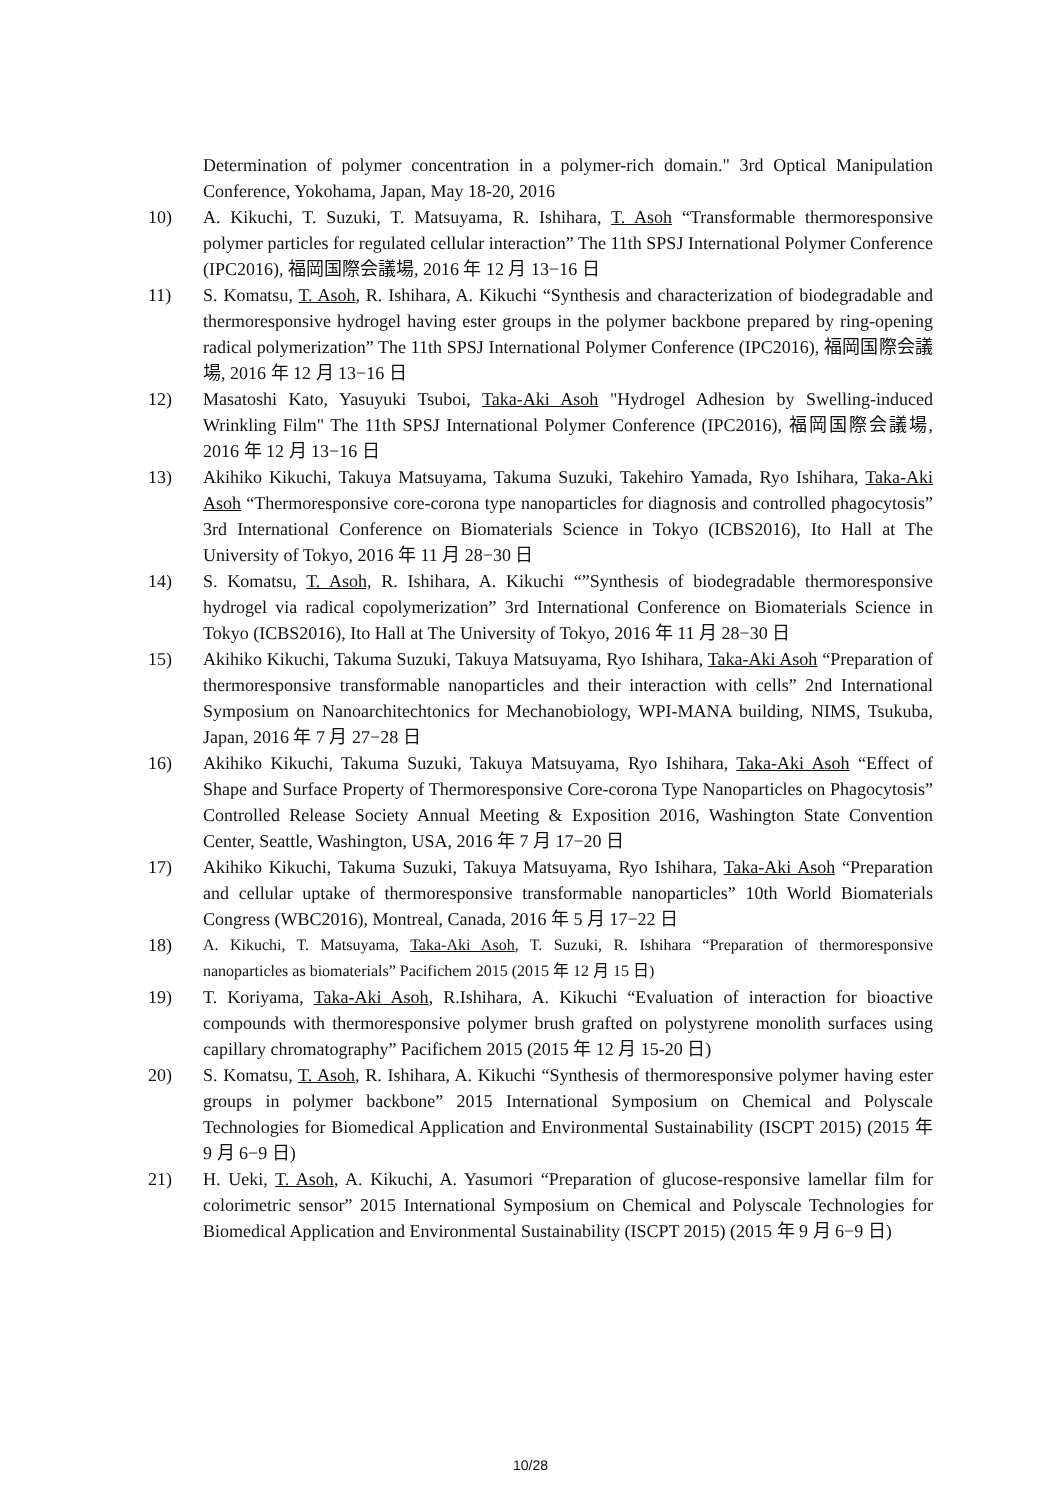Determination of polymer concentration in a polymer-rich domain." 3rd Optical Manipulation Conference, Yokohama, Japan, May 18-20, 2016
10) A. Kikuchi, T. Suzuki, T. Matsuyama, R. Ishihara, T. Asoh “Transformable thermoresponsive polymer particles for regulated cellular interaction” The 11th SPSJ International Polymer Conference (IPC2016), 福岡国際会議場, 2016 年 12 月 13−16 日
11) S. Komatsu, T. Asoh, R. Ishihara, A. Kikuchi “Synthesis and characterization of biodegradable and thermoresponsive hydrogel having ester groups in the polymer backbone prepared by ring-opening radical polymerization” The 11th SPSJ International Polymer Conference (IPC2016), 福岡国際会議場, 2016 年 12 月 13−16 日
12) Masatoshi Kato, Yasuyuki Tsuboi, Taka-Aki Asoh "Hydrogel Adhesion by Swelling-induced Wrinkling Film" The 11th SPSJ International Polymer Conference (IPC2016), 福岡国際会議場, 2016 年 12 月 13−16 日
13) Akihiko Kikuchi, Takuya Matsuyama, Takuma Suzuki, Takehiro Yamada, Ryo Ishihara, Taka-Aki Asoh “Thermoresponsive core-corona type nanoparticles for diagnosis and controlled phagocytosis” 3rd International Conference on Biomaterials Science in Tokyo (ICBS2016), Ito Hall at The University of Tokyo, 2016 年 11 月 28−30 日
14) S. Komatsu, T. Asoh, R. Ishihara, A. Kikuchi “”Synthesis of biodegradable thermoresponsive hydrogel via radical copolymerization” 3rd International Conference on Biomaterials Science in Tokyo (ICBS2016), Ito Hall at The University of Tokyo, 2016 年 11 月 28−30 日
15) Akihiko Kikuchi, Takuma Suzuki, Takuya Matsuyama, Ryo Ishihara, Taka-Aki Asoh “Preparation of thermoresponsive transformable nanoparticles and their interaction with cells” 2nd International Symposium on Nanoarchitechtonics for Mechanobiology, WPI-MANA building, NIMS, Tsukuba, Japan, 2016 年 7 月 27−28 日
16) Akihiko Kikuchi, Takuma Suzuki, Takuya Matsuyama, Ryo Ishihara, Taka-Aki Asoh “Effect of Shape and Surface Property of Thermoresponsive Core-corona Type Nanoparticles on Phagocytosis” Controlled Release Society Annual Meeting & Exposition 2016, Washington State Convention Center, Seattle, Washington, USA, 2016 年 7 月 17−20 日
17) Akihiko Kikuchi, Takuma Suzuki, Takuya Matsuyama, Ryo Ishihara, Taka-Aki Asoh “Preparation and cellular uptake of thermoresponsive transformable nanoparticles” 10th World Biomaterials Congress (WBC2016), Montreal, Canada, 2016 年 5 月 17−22 日
18) A. Kikuchi, T. Matsuyama, Taka-Aki Asoh, T. Suzuki, R. Ishihara “Preparation of thermoresponsive nanoparticles as biomaterials” Pacifichem 2015 (2015 年 12 月 15 日)
19) T. Koriyama, Taka-Aki Asoh, R.Ishihara, A. Kikuchi “Evaluation of interaction for bioactive compounds with thermoresponsive polymer brush grafted on polystyrene monolith surfaces using capillary chromatography” Pacifichem 2015 (2015 年 12 月 15-20 日)
20) S. Komatsu, T. Asoh, R. Ishihara, A. Kikuchi “Synthesis of thermoresponsive polymer having ester groups in polymer backbone” 2015 International Symposium on Chemical and Polyscale Technologies for Biomedical Application and Environmental Sustainability (ISCPT 2015) (2015 年 9 月 6−9 日)
21) H. Ueki, T. Asoh, A. Kikuchi, A. Yasumori “Preparation of glucose-responsive lamellar film for colorimetric sensor” 2015 International Symposium on Chemical and Polyscale Technologies for Biomedical Application and Environmental Sustainability (ISCPT 2015) (2015 年 9 月 6−9 日)
10/28